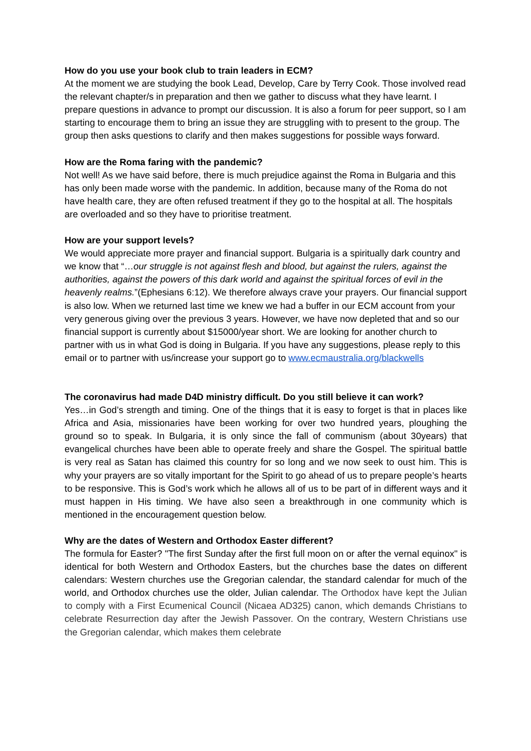How do you use your book club to train leaders in ECM?
At the moment we are studying the book Lead, Develop, Care by Terry Cook. Those involved read the relevant chapter/s in preparation and then we gather to discuss what they have learnt. I prepare questions in advance to prompt our discussion. It is also a forum for peer support, so I am starting to encourage them to bring an issue they are struggling with to present to the group. The group then asks questions to clarify and then makes suggestions for possible ways forward.
How are the Roma faring with the pandemic?
Not well! As we have said before, there is much prejudice against the Roma in Bulgaria and this has only been made worse with the pandemic. In addition, because many of the Roma do not have health care, they are often refused treatment if they go to the hospital at all. The hospitals are overloaded and so they have to prioritise treatment.
How are your support levels?
We would appreciate more prayer and financial support. Bulgaria is a spiritually dark country and we know that “…our struggle is not against flesh and blood, but against the rulers, against the authorities, against the powers of this dark world and against the spiritual forces of evil in the heavenly realms.”(Ephesians 6:12). We therefore always crave your prayers. Our financial support is also low. When we returned last time we knew we had a buffer in our ECM account from your very generous giving over the previous 3 years. However, we have now depleted that and so our financial support is currently about $15000/year short. We are looking for another church to partner with us in what God is doing in Bulgaria. If you have any suggestions, please reply to this email or to partner with us/increase your support go to www.ecmaustralia.org/blackwells
The coronavirus had made D4D ministry difficult. Do you still believe it can work?
Yes…in God’s strength and timing. One of the things that it is easy to forget is that in places like Africa and Asia, missionaries have been working for over two hundred years, ploughing the ground so to speak. In Bulgaria, it is only since the fall of communism (about 30years) that evangelical churches have been able to operate freely and share the Gospel. The spiritual battle is very real as Satan has claimed this country for so long and we now seek to oust him. This is why your prayers are so vitally important for the Spirit to go ahead of us to prepare people’s hearts to be responsive. This is God’s work which he allows all of us to be part of in different ways and it must happen in His timing. We have also seen a breakthrough in one community which is mentioned in the encouragement question below.
Why are the dates of Western and Orthodox Easter different?
The formula for Easter? "The first Sunday after the first full moon on or after the vernal equinox" is identical for both Western and Orthodox Easters, but the churches base the dates on different calendars: Western churches use the Gregorian calendar, the standard calendar for much of the world, and Orthodox churches use the older, Julian calendar. The Orthodox have kept the Julian to comply with a First Ecumenical Council (Nicaea AD325) canon, which demands Christians to celebrate Resurrection day after the Jewish Passover. On the contrary, Western Christians use the Gregorian calendar, which makes them celebrate